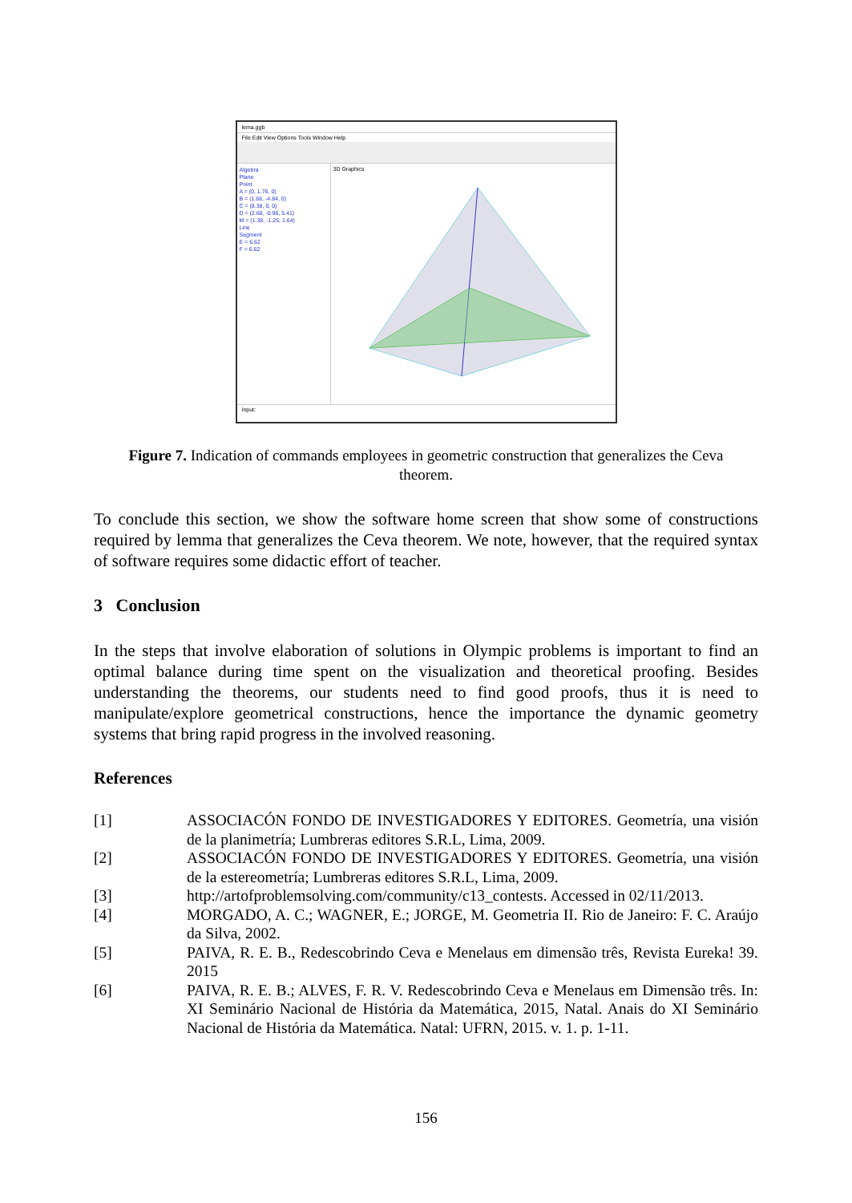lema.ggb
File Edit View Options Tools Window Help
Algebra
Plane
Point
A = (0, 1.76, 0)
B = (1.66, -4.84, 0)
C = (8.38, 0, 0)
D = (2.68, -0.96, 5.41)
M = (1.38, -1.25, 1.64)
Line
Segment
E = 6.62
F = 6.62
3D Graphics
Input:
Figure 7. Indication of commands employees in geometric construction that generalizes the Ceva theorem.
To conclude this section, we show the software home screen that show some of constructions required by lemma that generalizes the Ceva theorem. We note, however, that the required syntax of software requires some didactic effort of teacher.
3 Conclusion
In the steps that involve elaboration of solutions in Olympic problems is important to find an optimal balance during time spent on the visualization and theoretical proofing. Besides understanding the theorems, our students need to find good proofs, thus it is need to manipulate/explore geometrical constructions, hence the importance the dynamic geometry systems that bring rapid progress in the involved reasoning.
References
[1] ASSOCIACÓN FONDO DE INVESTIGADORES Y EDITORES. Geometría, una visión de la planimetría; Lumbreras editores S.R.L, Lima, 2009.
[2] ASSOCIACÓN FONDO DE INVESTIGADORES Y EDITORES. Geometría, una visión de la estereometría; Lumbreras editores S.R.L, Lima, 2009.
[3] http://artofproblemsolving.com/community/c13_contests. Accessed in 02/11/2013.
[4] MORGADO, A. C.; WAGNER, E.; JORGE, M. Geometria II. Rio de Janeiro: F. C. Araújo da Silva, 2002.
[5] PAIVA, R. E. B., Redescobrindo Ceva e Menelaus em dimensão três, Revista Eureka! 39. 2015
[6] PAIVA, R. E. B.; ALVES, F. R. V. Redescobrindo Ceva e Menelaus em Dimensão três. In: XI Seminário Nacional de História da Matemática, 2015, Natal. Anais do XI Seminário Nacional de História da Matemática. Natal: UFRN, 2015. v. 1. p. 1-11.
156